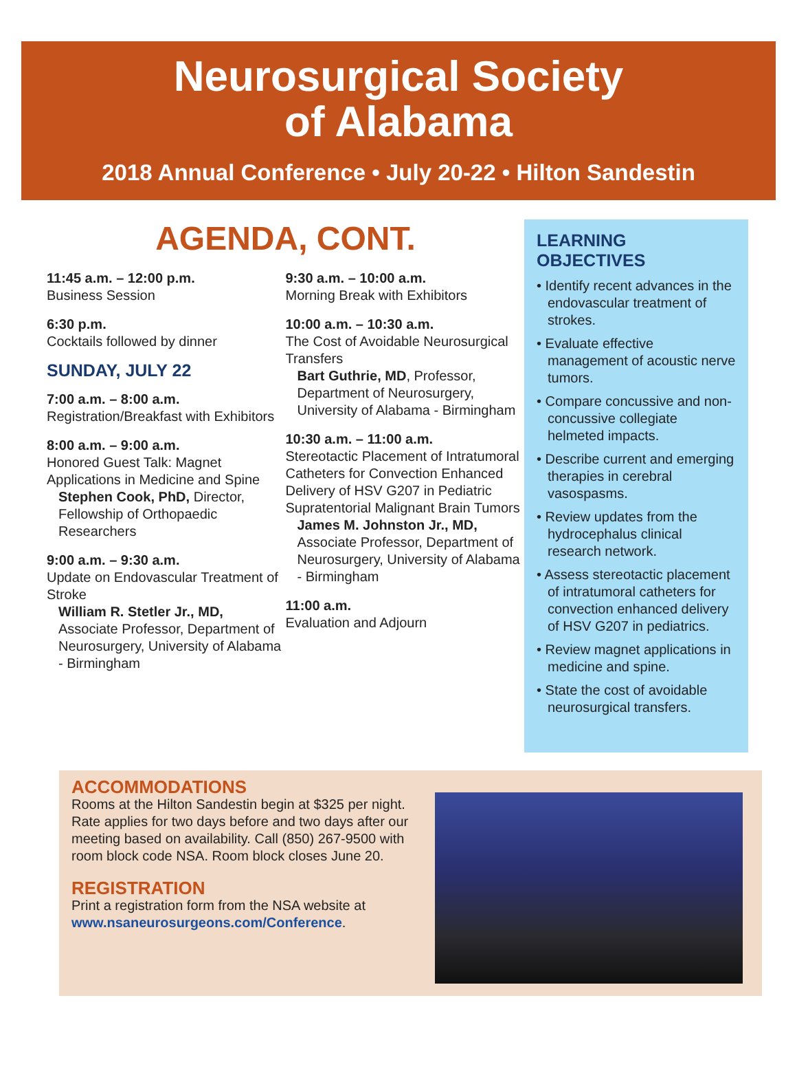Neurosurgical Society
of Alabama
2018 Annual Conference • July 20-22 • Hilton Sandestin
AGENDA, CONT.
11:45 a.m. – 12:00 p.m.
Business Session
6:30 p.m.
Cocktails followed by dinner
SUNDAY, JULY 22
7:00 a.m. – 8:00 a.m.
Registration/Breakfast with Exhibitors
8:00 a.m. – 9:00 a.m.
Honored Guest Talk: Magnet Applications in Medicine and Spine
Stephen Cook, PhD, Director, Fellowship of Orthopaedic Researchers
9:00 a.m. – 9:30 a.m.
Update on Endovascular Treatment of Stroke
William R. Stetler Jr., MD,
Associate Professor, Department of Neurosurgery, University of Alabama - Birmingham
9:30 a.m. – 10:00 a.m.
Morning Break with Exhibitors
10:00 a.m. – 10:30 a.m.
The Cost of Avoidable Neurosurgical Transfers
Bart Guthrie, MD, Professor, Department of Neurosurgery, University of Alabama - Birmingham
10:30 a.m. – 11:00 a.m.
Stereotactic Placement of Intratumoral Catheters for Convection Enhanced Delivery of HSV G207 in Pediatric Supratentorial Malignant Brain Tumors
James M. Johnston Jr., MD,
Associate Professor, Department of Neurosurgery, University of Alabama - Birmingham
11:00 a.m.
Evaluation and Adjourn
LEARNING OBJECTIVES
• Identify recent advances in the endovascular treatment of strokes.
• Evaluate effective management of acoustic nerve tumors.
• Compare concussive and non-concussive collegiate helmeted impacts.
• Describe current and emerging therapies in cerebral vasospasms.
• Review updates from the hydrocephalus clinical research network.
• Assess stereotactic placement of intratumoral catheters for convection enhanced delivery of HSV G207 in pediatrics.
• Review magnet applications in medicine and spine.
• State the cost of avoidable neurosurgical transfers.
ACCOMMODATIONS
Rooms at the Hilton Sandestin begin at $325 per night. Rate applies for two days before and two days after our meeting based on availability. Call (850) 267-9500 with room block code NSA. Room block closes June 20.
REGISTRATION
Print a registration form from the NSA website at www.nsaneurosurgeons.com/Conference.